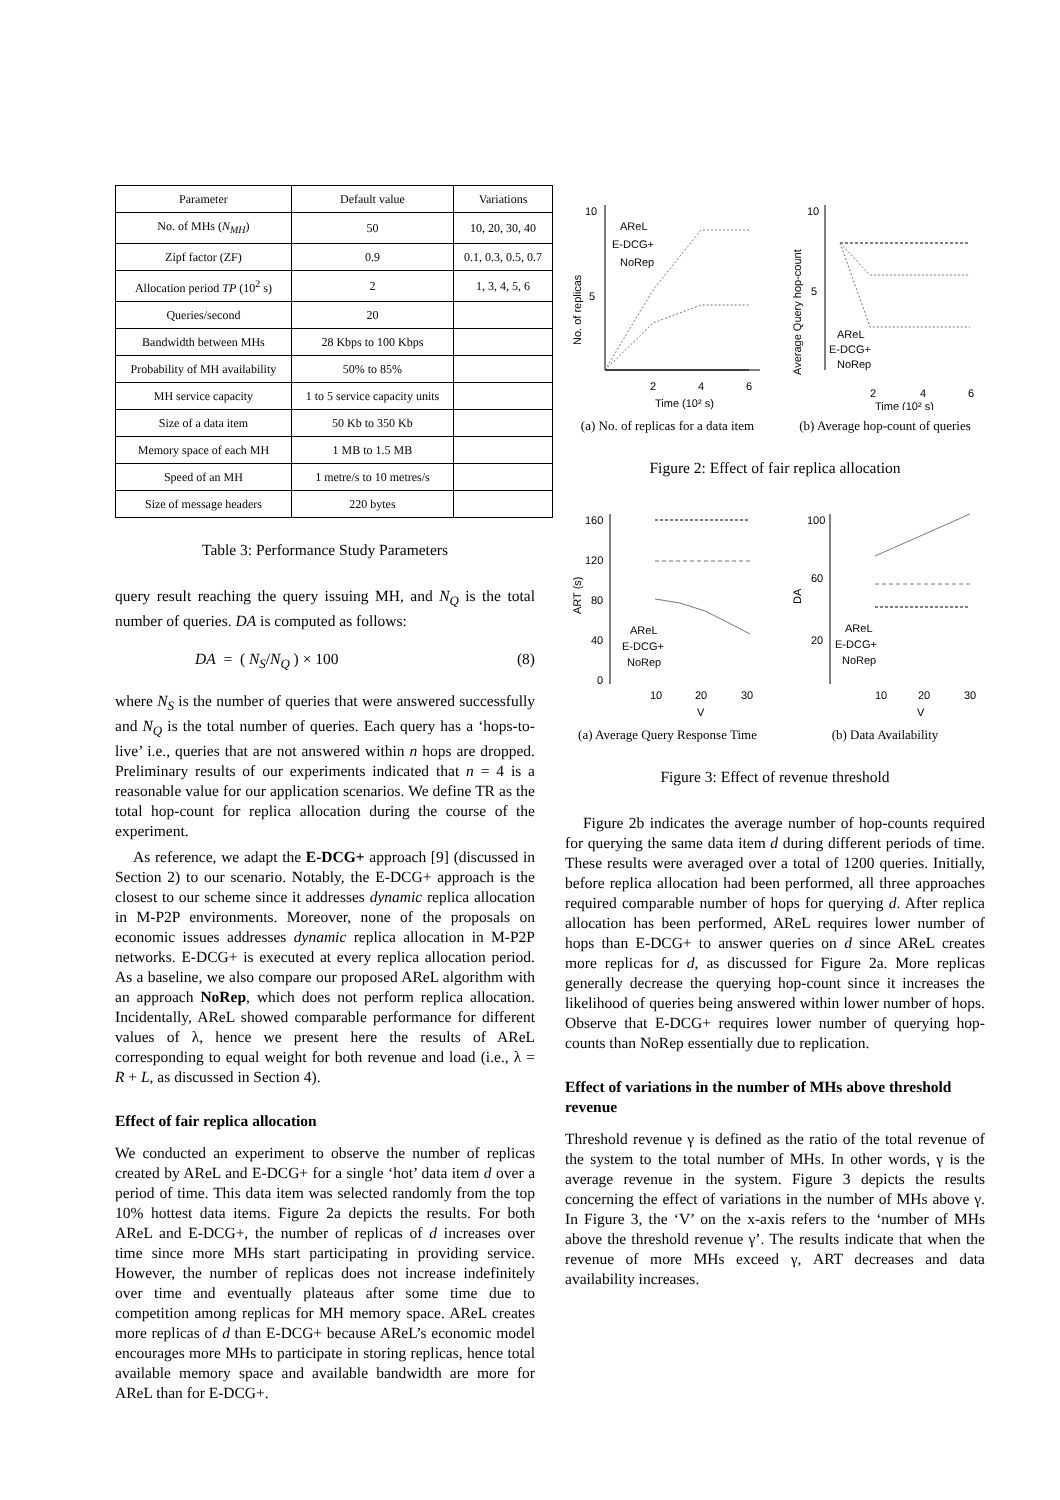| Parameter | Default value | Variations |
| --- | --- | --- |
| No. of MHs ( N<sub>MH</sub> ) | 50 | 10, 20, 30, 40 |
| Zipf factor (ZF) | 0.9 | 0.1, 0.3, 0.5, 0.7 |
| Allocation period TP (10<sup>2</sup> s) | 2 | 1, 3, 4, 5, 6 |
| Queries/second | 20 | |
| Bandwidth between MHs | 28 Kbps to 100 Kbps | |
| Probability of MH availability | 50% to 85% | |
| MH service capacity | 1 to 5 service capacity units | |
| Size of a data item | 50 Kb to 350 Kb | |
| Memory space of each MH | 1 MB to 1.5 MB | |
| Speed of an MH | 1 metre/s to 10 metres/s | |
| Size of message headers | 220 bytes | |
Table 3: Performance Study Parameters
query result reaching the query issuing MH, and N<sub>Q</sub> is the total number of queries. DA is computed as follows:
DA = ( N<sub>S</sub>/N<sub>Q</sub> ) × 100 (8)
where N<sub>S</sub> is the number of queries that were answered successfully and N<sub>Q</sub> is the total number of queries. Each query has a ‘hops-to-live’ i.e., queries that are not answered within n hops are dropped. Preliminary results of our experiments indicated that n = 4 is a reasonable value for our application scenarios. We define TR as the total hop-count for replica allocation during the course of the experiment.
As reference, we adapt the E-DCG+ approach [9] (discussed in Section 2) to our scenario. Notably, the E-DCG+ approach is the closest to our scheme since it addresses dynamic replica allocation in M-P2P environments. Moreover, none of the proposals on economic issues addresses dynamic replica allocation in M-P2P networks. E-DCG+ is executed at every replica allocation period. As a baseline, we also compare our proposed AReL algorithm with an approach NoRep, which does not perform replica allocation. Incidentally, AReL showed comparable performance for different values of λ, hence we present here the results of AReL corresponding to equal weight for both revenue and load (i.e., λ = R + L, as discussed in Section 4).
Effect of fair replica allocation
We conducted an experiment to observe the number of replicas created by AReL and E-DCG+ for a single ‘hot’ data item d over a period of time. This data item was selected randomly from the top 10% hottest data items. Figure 2a depicts the results. For both AReL and E-DCG+, the number of replicas of d increases over time since more MHs start participating in providing service. However, the number of replicas does not increase indefinitely over time and eventually plateaus after some time due to competition among replicas for MH memory space. AReL creates more replicas of d than E-DCG+ because AReL’s economic model encourages more MHs to participate in storing replicas, hence total available memory space and available bandwidth are more for AReL than for E-DCG+.
10
5
No. of replicas
AReL
E-DCG+
NoRep
2
4
6
Time (10² s)
(a) No. of replicas for a data item
10
5
Average Query hop-count
AReL
E-DCG+
NoRep
2
4
6
Time (10² s)
(b) Average hop-count of queries
Figure 2: Effect of fair replica allocation
160
120
80
40
0
ART (s)
AReL
E-DCG+
NoRep
10
20
30
V
(a) Average Query Response Time
100
60
20
DA
AReL
E-DCG+
NoRep
10
20
30
V
(b) Data Availability
Figure 3: Effect of revenue threshold
Figure 2b indicates the average number of hop-counts required for querying the same data item d during different periods of time. These results were averaged over a total of 1200 queries. Initially, before replica allocation had been performed, all three approaches required comparable number of hops for querying d. After replica allocation has been performed, AReL requires lower number of hops than E-DCG+ to answer queries on d since AReL creates more replicas for d, as discussed for Figure 2a. More replicas generally decrease the querying hop-count since it increases the likelihood of queries being answered within lower number of hops. Observe that E-DCG+ requires lower number of querying hop-counts than NoRep essentially due to replication.
Effect of variations in the number of MHs above threshold revenue
Threshold revenue γ is defined as the ratio of the total revenue of the system to the total number of MHs. In other words, γ is the average revenue in the system. Figure 3 depicts the results concerning the effect of variations in the number of MHs above γ. In Figure 3, the ‘V’ on the x-axis refers to the ‘number of MHs above the threshold revenue γ’. The results indicate that when the revenue of more MHs exceed γ, ART decreases and data availability increases.